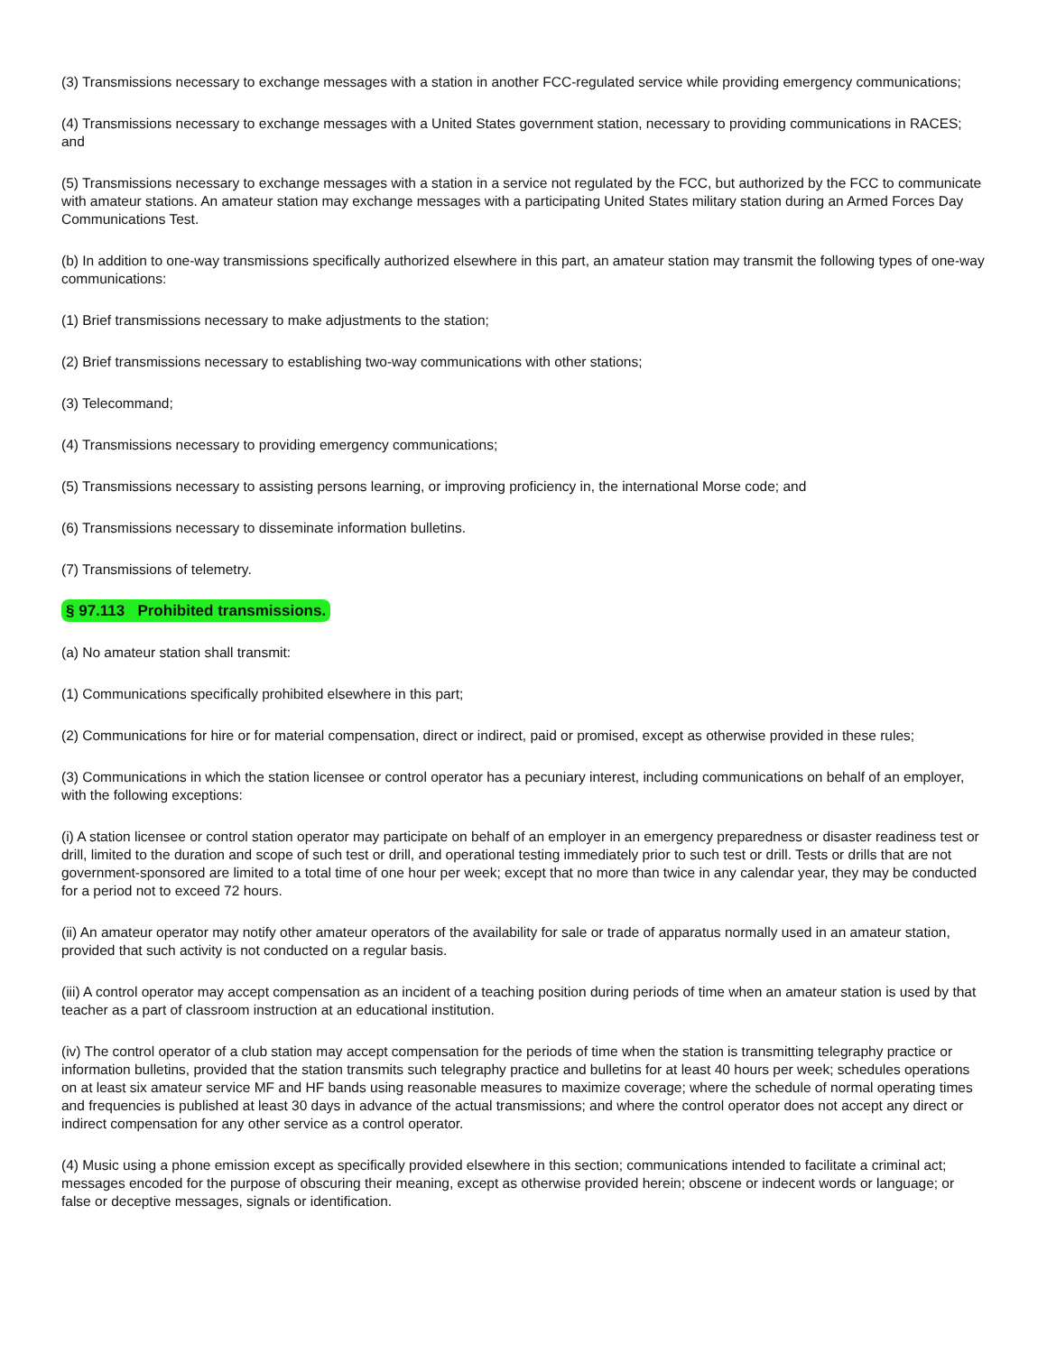(3) Transmissions necessary to exchange messages with a station in another FCC-regulated service while providing emergency communications;
(4) Transmissions necessary to exchange messages with a United States government station, necessary to providing communications in RACES; and
(5) Transmissions necessary to exchange messages with a station in a service not regulated by the FCC, but authorized by the FCC to communicate with amateur stations. An amateur station may exchange messages with a participating United States military station during an Armed Forces Day Communications Test.
(b) In addition to one-way transmissions specifically authorized elsewhere in this part, an amateur station may transmit the following types of one-way communications:
(1) Brief transmissions necessary to make adjustments to the station;
(2) Brief transmissions necessary to establishing two-way communications with other stations;
(3) Telecommand;
(4) Transmissions necessary to providing emergency communications;
(5) Transmissions necessary to assisting persons learning, or improving proficiency in, the international Morse code; and
(6) Transmissions necessary to disseminate information bulletins.
(7) Transmissions of telemetry.
§ 97.113 Prohibited transmissions.
(a) No amateur station shall transmit:
(1) Communications specifically prohibited elsewhere in this part;
(2) Communications for hire or for material compensation, direct or indirect, paid or promised, except as otherwise provided in these rules;
(3) Communications in which the station licensee or control operator has a pecuniary interest, including communications on behalf of an employer, with the following exceptions:
(i) A station licensee or control station operator may participate on behalf of an employer in an emergency preparedness or disaster readiness test or drill, limited to the duration and scope of such test or drill, and operational testing immediately prior to such test or drill. Tests or drills that are not government-sponsored are limited to a total time of one hour per week; except that no more than twice in any calendar year, they may be conducted for a period not to exceed 72 hours.
(ii) An amateur operator may notify other amateur operators of the availability for sale or trade of apparatus normally used in an amateur station, provided that such activity is not conducted on a regular basis.
(iii) A control operator may accept compensation as an incident of a teaching position during periods of time when an amateur station is used by that teacher as a part of classroom instruction at an educational institution.
(iv) The control operator of a club station may accept compensation for the periods of time when the station is transmitting telegraphy practice or information bulletins, provided that the station transmits such telegraphy practice and bulletins for at least 40 hours per week; schedules operations on at least six amateur service MF and HF bands using reasonable measures to maximize coverage; where the schedule of normal operating times and frequencies is published at least 30 days in advance of the actual transmissions; and where the control operator does not accept any direct or indirect compensation for any other service as a control operator.
(4) Music using a phone emission except as specifically provided elsewhere in this section; communications intended to facilitate a criminal act; messages encoded for the purpose of obscuring their meaning, except as otherwise provided herein; obscene or indecent words or language; or false or deceptive messages, signals or identification.